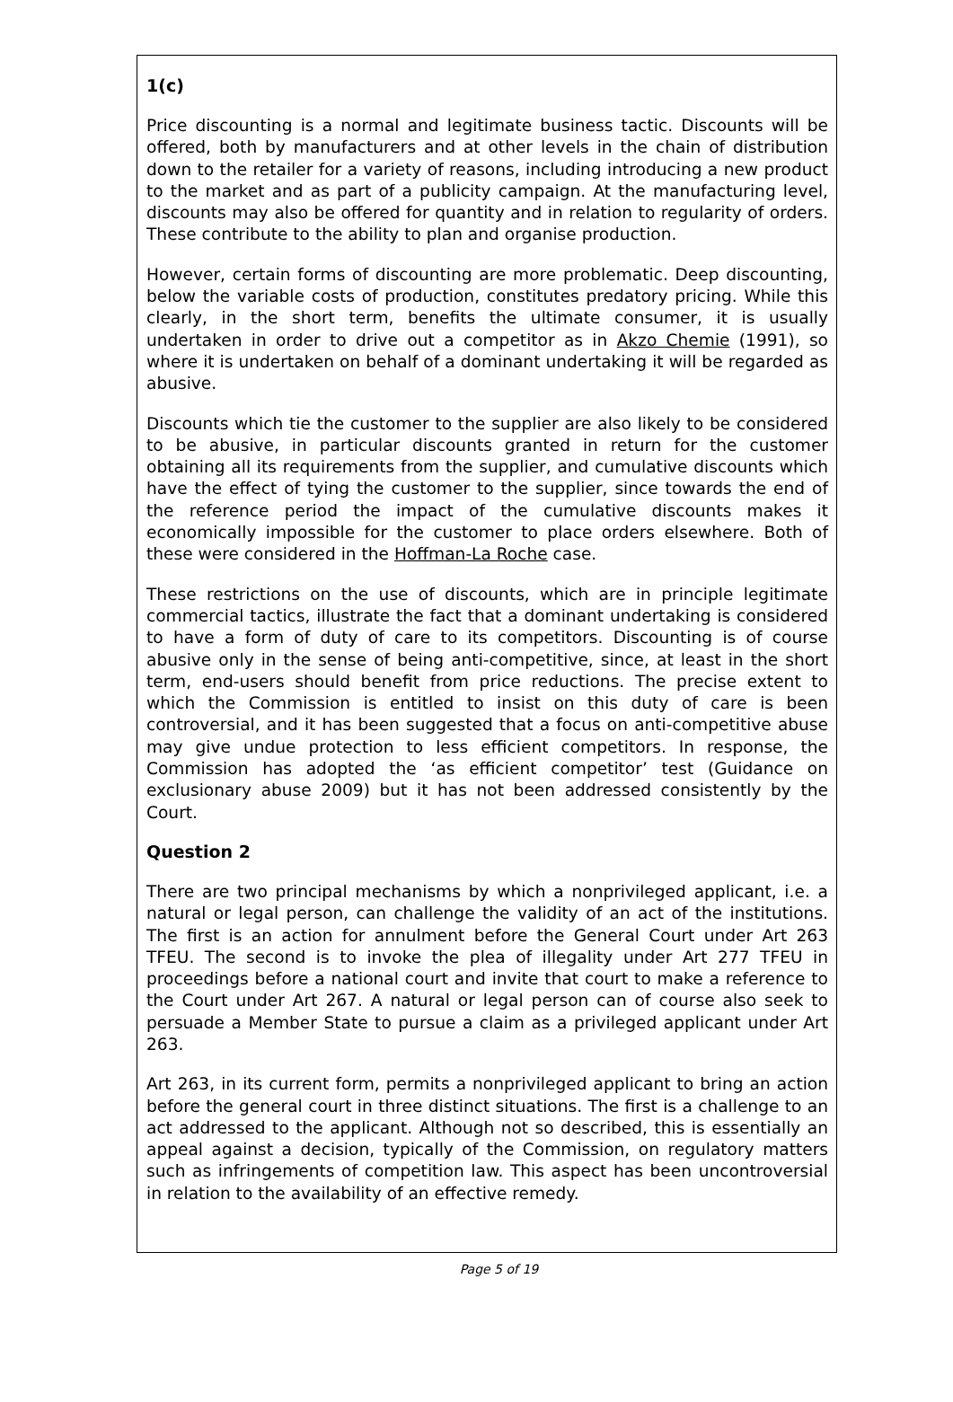1(c)
Price discounting is a normal and legitimate business tactic. Discounts will be offered, both by manufacturers and at other levels in the chain of distribution down to the retailer for a variety of reasons, including introducing a new product to the market and as part of a publicity campaign. At the manufacturing level, discounts may also be offered for quantity and in relation to regularity of orders. These contribute to the ability to plan and organise production.
However, certain forms of discounting are more problematic. Deep discounting, below the variable costs of production, constitutes predatory pricing. While this clearly, in the short term, benefits the ultimate consumer, it is usually undertaken in order to drive out a competitor as in Akzo Chemie (1991), so where it is undertaken on behalf of a dominant undertaking it will be regarded as abusive.
Discounts which tie the customer to the supplier are also likely to be considered to be abusive, in particular discounts granted in return for the customer obtaining all its requirements from the supplier, and cumulative discounts which have the effect of tying the customer to the supplier, since towards the end of the reference period the impact of the cumulative discounts makes it economically impossible for the customer to place orders elsewhere. Both of these were considered in the Hoffman-La Roche case.
These restrictions on the use of discounts, which are in principle legitimate commercial tactics, illustrate the fact that a dominant undertaking is considered to have a form of duty of care to its competitors. Discounting is of course abusive only in the sense of being anti-competitive, since, at least in the short term, end-users should benefit from price reductions. The precise extent to which the Commission is entitled to insist on this duty of care is been controversial, and it has been suggested that a focus on anti-competitive abuse may give undue protection to less efficient competitors. In response, the Commission has adopted the ‘as efficient competitor’ test (Guidance on exclusionary abuse 2009) but it has not been addressed consistently by the Court.
Question 2
There are two principal mechanisms by which a nonprivileged applicant, i.e. a natural or legal person, can challenge the validity of an act of the institutions. The first is an action for annulment before the General Court under Art 263 TFEU. The second is to invoke the plea of illegality under Art 277 TFEU in proceedings before a national court and invite that court to make a reference to the Court under Art 267. A natural or legal person can of course also seek to persuade a Member State to pursue a claim as a privileged applicant under Art 263.
Art 263, in its current form, permits a nonprivileged applicant to bring an action before the general court in three distinct situations. The first is a challenge to an act addressed to the applicant. Although not so described, this is essentially an appeal against a decision, typically of the Commission, on regulatory matters such as infringements of competition law. This aspect has been uncontroversial in relation to the availability of an effective remedy.
Page 5 of 19